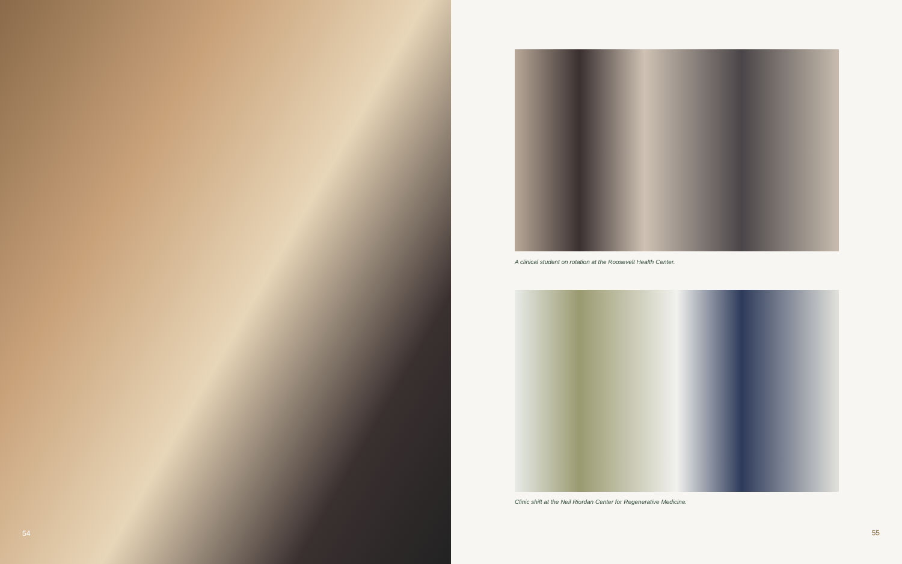54
A clinical student on rotation at the Roosevelt Health Center.
Clinic shift at the Neil Riordan Center for Regenerative Medicine.
55